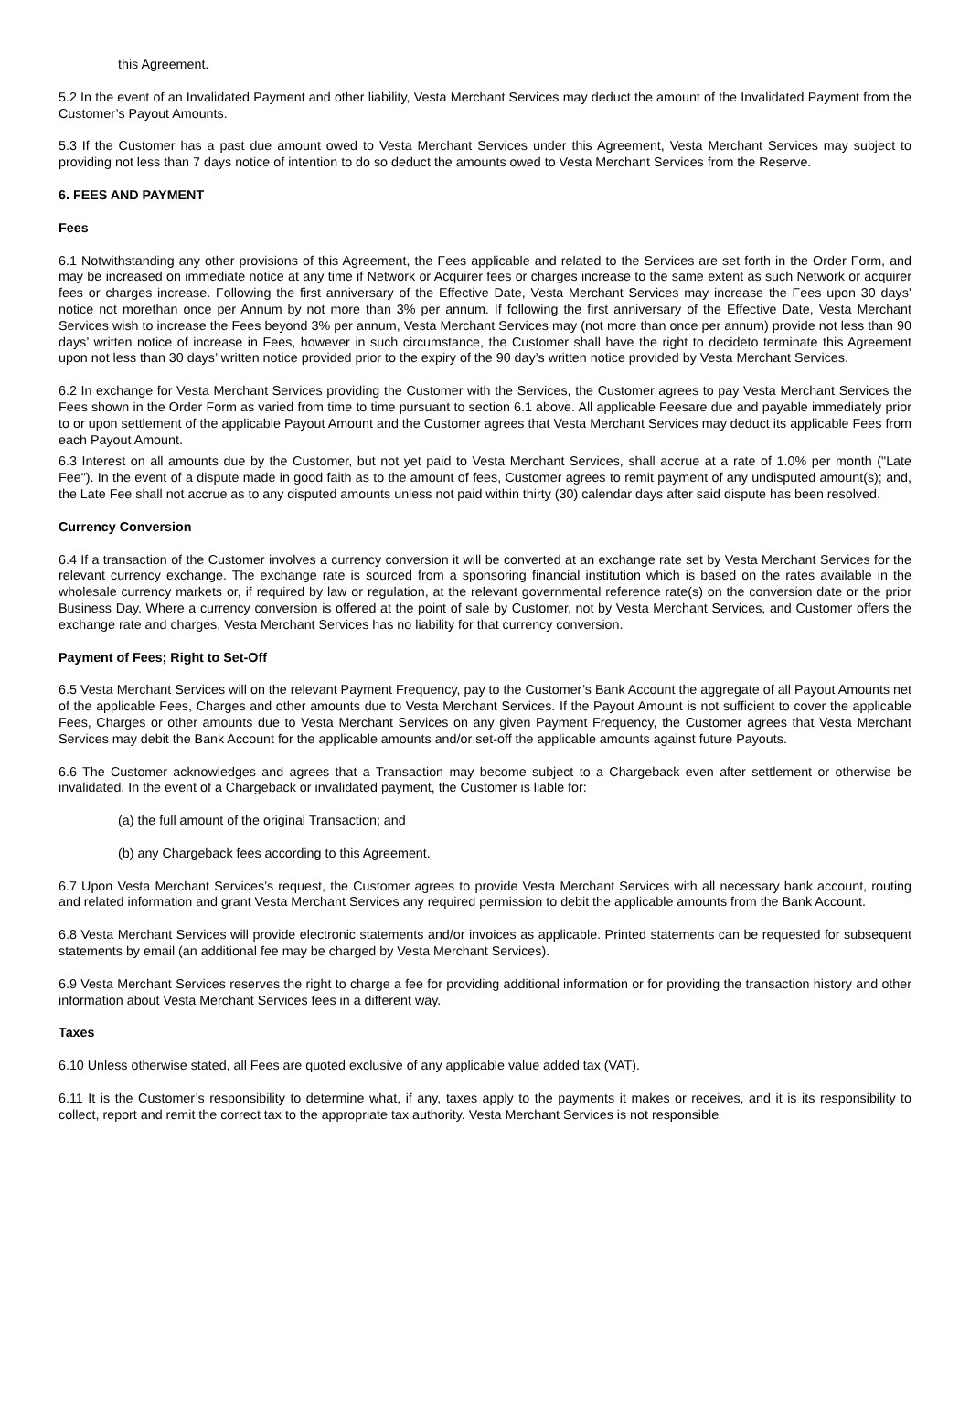this Agreement.
5.2 In the event of an Invalidated Payment and other liability, Vesta Merchant Services may deduct the amount of the Invalidated Payment from the Customer’s Payout Amounts.
5.3 If the Customer has a past due amount owed to Vesta Merchant Services under this Agreement, Vesta Merchant Services may subject to providing not less than 7 days notice of intention to do so deduct the amounts owed to Vesta Merchant Services from the Reserve.
6. FEES AND PAYMENT
Fees
6.1 Notwithstanding any other provisions of this Agreement, the Fees applicable and related to the Services are set forth in the Order Form, and may be increased on immediate notice at any time if Network or Acquirer fees or charges increase to the same extent as such Network or acquirer fees or charges increase. Following the first anniversary of the Effective Date, Vesta Merchant Services may increase the Fees upon 30 days’ notice not morethan once per Annum by not more than 3% per annum. If following the first anniversary of the Effective Date, Vesta Merchant Services wish to increase the Fees beyond 3% per annum, Vesta Merchant Services may (not more than once per annum) provide not less than 90 days’ written notice of increase in Fees, however in such circumstance, the Customer shall have the right to decideto terminate this Agreement upon not less than 30 days’ written notice provided prior to the expiry of the 90 day’s written notice provided by Vesta Merchant Services.
6.2 In exchange for Vesta Merchant Services providing the Customer with the Services, the Customer agrees to pay Vesta Merchant Services the Fees shown in the Order Form as varied from time to time pursuant to section 6.1 above. All applicable Feesare due and payable immediately prior to or upon settlement of the applicable Payout Amount and the Customer agrees that Vesta Merchant Services may deduct its applicable Fees from each Payout Amount.
6.3 Interest on all amounts due by the Customer, but not yet paid to Vesta Merchant Services, shall accrue at a rate of 1.0% per month ("Late Fee"). In the event of a dispute made in good faith as to the amount of fees, Customer agrees to remit payment of any undisputed amount(s); and, the Late Fee shall not accrue as to any disputed amounts unless not paid within thirty (30) calendar days after said dispute has been resolved.
Currency Conversion
6.4 If a transaction of the Customer involves a currency conversion it will be converted at an exchange rate set by Vesta Merchant Services for the relevant currency exchange. The exchange rate is sourced from a sponsoring financial institution which is based on the rates available in the wholesale currency markets or, if required by law or regulation, at the relevant governmental reference rate(s) on the conversion date or the prior Business Day. Where a currency conversion is offered at the point of sale by Customer, not by Vesta Merchant Services, and Customer offers the exchange rate and charges, Vesta Merchant Services has no liability for that currency conversion.
Payment of Fees; Right to Set-Off
6.5 Vesta Merchant Services will on the relevant Payment Frequency, pay to the Customer’s Bank Account the aggregate of all Payout Amounts net of the applicable Fees, Charges and other amounts due to Vesta Merchant Services. If the Payout Amount is not sufficient to cover the applicable Fees, Charges or other amounts due to Vesta Merchant Services on any given Payment Frequency, the Customer agrees that Vesta Merchant Services may debit the Bank Account for the applicable amounts and/or set-off the applicable amounts against future Payouts.
6.6 The Customer acknowledges and agrees that a Transaction may become subject to a Chargeback even after settlement or otherwise be invalidated. In the event of a Chargeback or invalidated payment, the Customer is liable for:
(a) the full amount of the original Transaction; and
(b) any Chargeback fees according to this Agreement.
6.7 Upon Vesta Merchant Services’s request, the Customer agrees to provide Vesta Merchant Services with all necessary bank account, routing and related information and grant Vesta Merchant Services any required permission to debit the applicable amounts from the Bank Account.
6.8 Vesta Merchant Services will provide electronic statements and/or invoices as applicable. Printed statements can be requested for subsequent statements by email (an additional fee may be charged by Vesta Merchant Services).
6.9 Vesta Merchant Services reserves the right to charge a fee for providing additional information or for providing the transaction history and other information about Vesta Merchant Services fees in a different way.
Taxes
6.10 Unless otherwise stated, all Fees are quoted exclusive of any applicable value added tax (VAT).
6.11 It is the Customer’s responsibility to determine what, if any, taxes apply to the payments it makes or receives, and it is its responsibility to collect, report and remit the correct tax to the appropriate tax authority. Vesta Merchant Services is not responsible